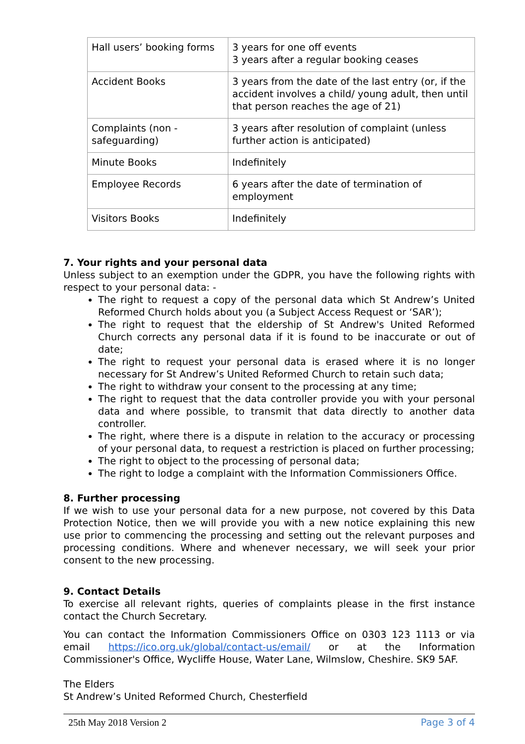| Hall users’ booking forms | 3 years for one off events 3 years after a regular booking ceases |
| Accident Books | 3 years from the date of the last entry (or, if the accident involves a child/ young adult, then until that person reaches the age of 21) |
| Complaints (non - safeguarding) | 3 years after resolution of complaint (unless further action is anticipated) |
| Minute Books | Indefinitely |
| Employee Records | 6 years after the date of termination of employment |
| Visitors Books | Indefinitely |
7. Your rights and your personal data
Unless subject to an exemption under the GDPR, you have the following rights with respect to your personal data: -
The right to request a copy of the personal data which St Andrew’s United Reformed Church holds about you (a Subject Access Request or ‘SAR’);
The right to request that the eldership of St Andrew's United Reformed Church corrects any personal data if it is found to be inaccurate or out of date;
The right to request your personal data is erased where it is no longer necessary for St Andrew’s United Reformed Church to retain such data;
The right to withdraw your consent to the processing at any time;
The right to request that the data controller provide you with your personal data and where possible, to transmit that data directly to another data controller.
The right, where there is a dispute in relation to the accuracy or processing of your personal data, to request a restriction is placed on further processing;
The right to object to the processing of personal data;
The right to lodge a complaint with the Information Commissioners Office.
8. Further processing
If we wish to use your personal data for a new purpose, not covered by this Data Protection Notice, then we will provide you with a new notice explaining this new use prior to commencing the processing and setting out the relevant purposes and processing conditions. Where and whenever necessary, we will seek your prior consent to the new processing.
9. Contact Details
To exercise all relevant rights, queries of complaints please in the first instance contact the Church Secretary.
You can contact the Information Commissioners Office on 0303 123 1113 or via email https://ico.org.uk/global/contact-us/email/ or at the Information Commissioner's Office, Wycliffe House, Water Lane, Wilmslow, Cheshire. SK9 5AF.
The Elders
St Andrew’s United Reformed Church, Chesterfield
25th May 2018 Version 2 Page 3 of 4